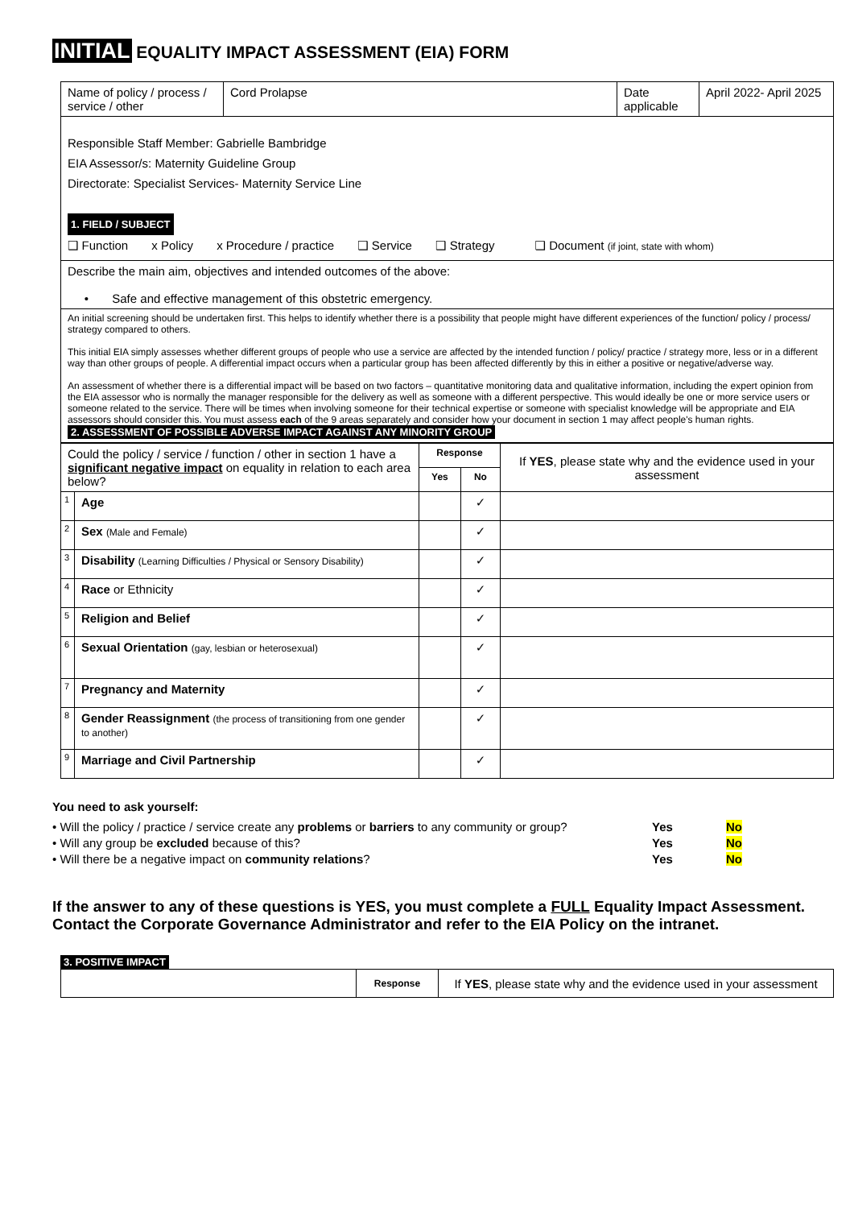INITIAL EQUALITY IMPACT ASSESSMENT (EIA) FORM
| Name of policy / process / service / other | Cord Prolapse | Date applicable | April 2022- April 2025 |
| Responsible Staff Member: Gabrielle Bambridge EIA Assessor/s: Maternity Guideline Group Directorate: Specialist Services- Maternity Service Line 1. FIELD / SUBJECT ❑ Function x Policy x Procedure / practice ❑ Service ❑ Strategy ❑ Document (if joint, state with whom) | | | |
| Describe the main aim, objectives and intended outcomes of the above: • Safe and effective management of this obstetric emergency. | | | |
| An initial screening should be undertaken first. This helps to identify whether there is a possibility that people might have different experiences of the function/ policy / process/ strategy compared to others. This initial EIA simply assesses whether different groups of people who use a service are affected by the intended function / policy/ practice / strategy more, less or in a different way than other groups of people. A differential impact occurs when a particular group has been affected differently by this in either a positive or negative/adverse way. An assessment of whether there is a differential impact will be based on two factors – quantitative monitoring data and qualitative information, including the expert opinion from the EIA assessor who is normally the manager responsible for the delivery as well as someone with a different perspective. This would ideally be one or more service users or someone related to the service. There will be times when involving someone for their technical expertise or someone with specialist knowledge will be appropriate and EIA assessors should consider this. You must assess each of the 9 areas separately and consider how your document in section 1 may affect people's human rights. 2. ASSESSMENT OF POSSIBLE ADVERSE IMPACT AGAINST ANY MINORITY GROUP | | | |
| Could the policy / service / function / other in section 1 have a significant negative impact on equality in relation to each area below? | | Response | | If YES , please state why and the evidence used in your assessment |
| | | Yes | No | |
| 1 | Age | | ✓ | |
| 2 | Sex (Male and Female) | | ✓ | |
| 3 | Disability (Learning Difficulties / Physical or Sensory Disability) | | ✓ | |
| 4 | Race or Ethnicity | | ✓ | |
| 5 | Religion and Belief | | ✓ | |
| 6 | Sexual Orientation (gay, lesbian or heterosexual) | | ✓ | |
| 7 | Pregnancy and Maternity | | ✓ | |
| 8 | Gender Reassignment (the process of transitioning from one gender to another) | | ✓ | |
| 9 | Marriage and Civil Partnership | | ✓ | |
You need to ask yourself:
• Will the policy / practice / service create any problems or barriers to any community or group? Yes No
• Will any group be excluded because of this? Yes No
• Will there be a negative impact on community relations? Yes No
If the answer to any of these questions is YES, you must complete a FULL Equality Impact Assessment. Contact the Corporate Governance Administrator and refer to the EIA Policy on the intranet.
3. POSITIVE IMPACT
| | Response | If YES , please state why and the evidence used in your assessment |